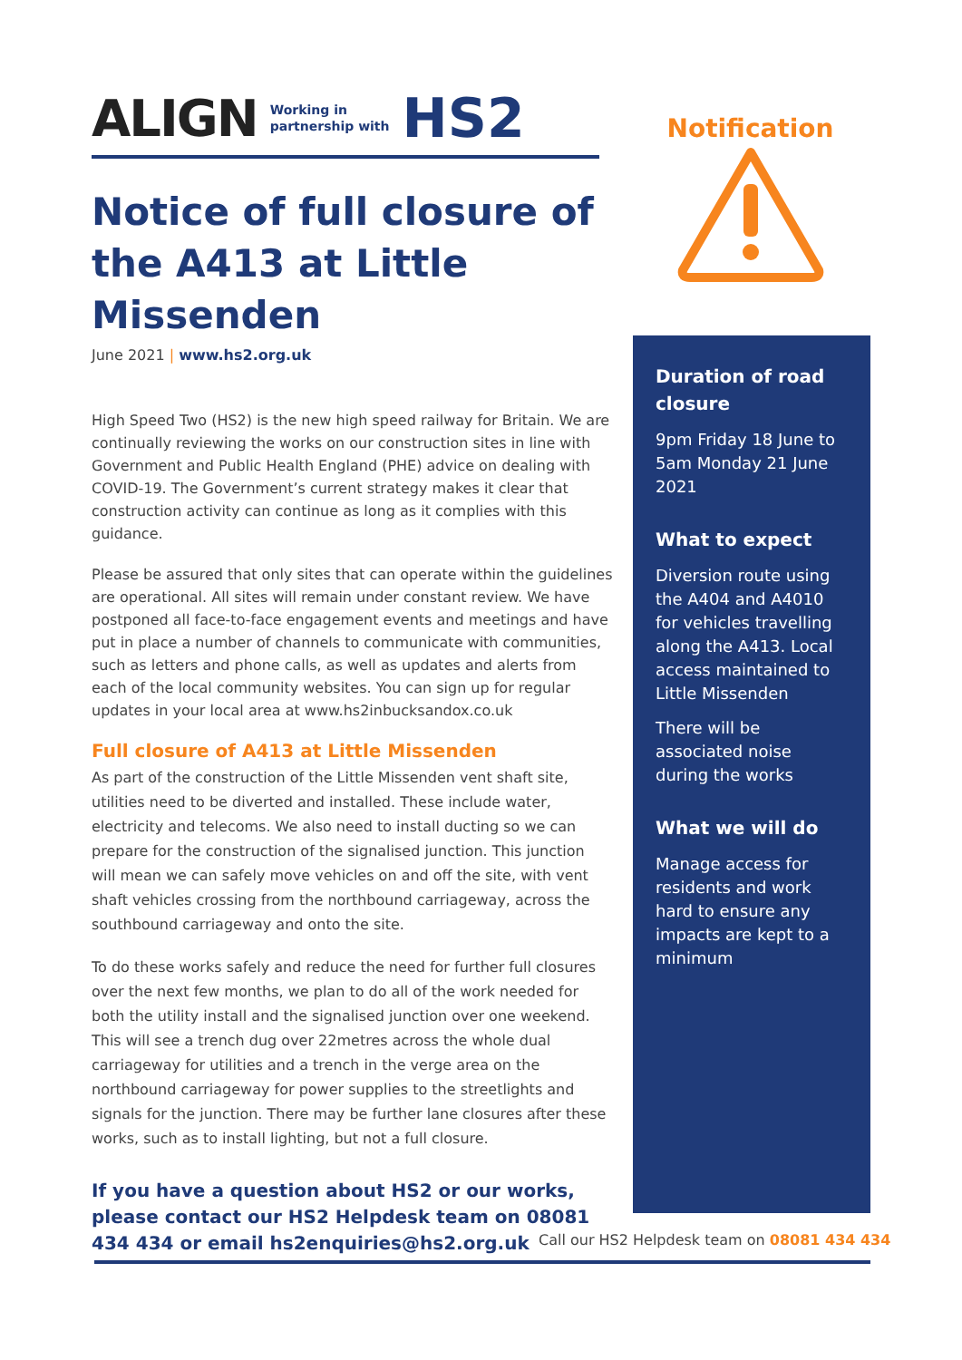ALIGN Working in
partnership with HS2
Notice of full closure of the A413 at Little Missenden
June 2021 | www.hs2.org.uk
High Speed Two (HS2) is the new high speed railway for Britain. We are continually reviewing the works on our construction sites in line with Government and Public Health England (PHE) advice on dealing with COVID-19. The Government’s current strategy makes it clear that construction activity can continue as long as it complies with this guidance.
Please be assured that only sites that can operate within the guidelines are operational. All sites will remain under constant review. We have postponed all face-to-face engagement events and meetings and have put in place a number of channels to communicate with communities, such as letters and phone calls, as well as updates and alerts from each of the local community websites. You can sign up for regular updates in your local area at www.hs2inbucksandox.co.uk
Full closure of A413 at Little Missenden
As part of the construction of the Little Missenden vent shaft site, utilities need to be diverted and installed. These include water, electricity and telecoms. We also need to install ducting so we can prepare for the construction of the signalised junction. This junction will mean we can safely move vehicles on and off the site, with vent shaft vehicles crossing from the northbound carriageway, across the southbound carriageway and onto the site.
To do these works safely and reduce the need for further full closures over the next few months, we plan to do all of the work needed for both the utility install and the signalised junction over one weekend. This will see a trench dug over 22metres across the whole dual carriageway for utilities and a trench in the verge area on the northbound carriageway for power supplies to the streetlights and signals for the junction. There may be further lane closures after these works, such as to install lighting, but not a full closure.
If you have a question about HS2 or our works, please contact our HS2 Helpdesk team on 08081 434 434 or email hs2enquiries@hs2.org.uk
Notification
Duration of road closure
9pm Friday 18 June to 5am Monday 21 June 2021
What to expect
Diversion route using the A404 and A4010 for vehicles travelling along the A413. Local access maintained to Little Missenden
There will be associated noise during the works
What we will do
Manage access for residents and work hard to ensure any impacts are kept to a minimum
Call our HS2 Helpdesk team on 08081 434 434